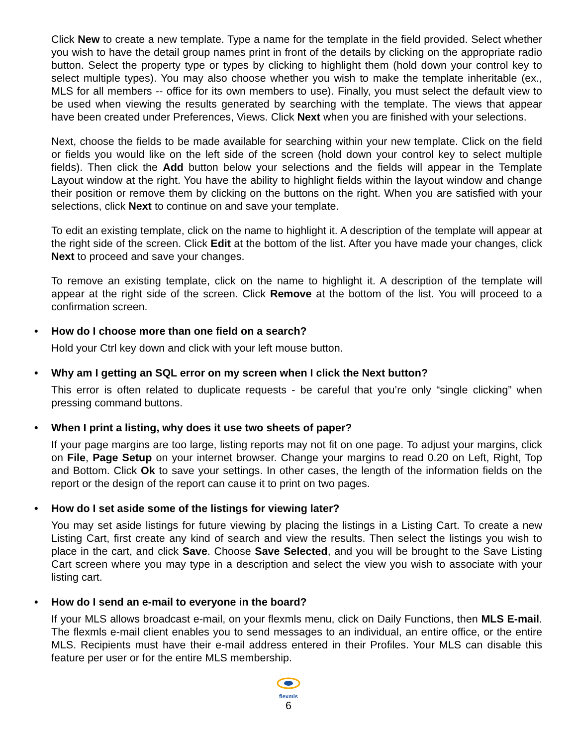Click New to create a new template. Type a name for the template in the field provided. Select whether you wish to have the detail group names print in front of the details by clicking on the appropriate radio button. Select the property type or types by clicking to highlight them (hold down your control key to select multiple types). You may also choose whether you wish to make the template inheritable (ex., MLS for all members -- office for its own members to use). Finally, you must select the default view to be used when viewing the results generated by searching with the template. The views that appear have been created under Preferences, Views. Click Next when you are finished with your selections.
Next, choose the fields to be made available for searching within your new template. Click on the field or fields you would like on the left side of the screen (hold down your control key to select multiple fields). Then click the Add button below your selections and the fields will appear in the Template Layout window at the right. You have the ability to highlight fields within the layout window and change their position or remove them by clicking on the buttons on the right. When you are satisfied with your selections, click Next to continue on and save your template.
To edit an existing template, click on the name to highlight it. A description of the template will appear at the right side of the screen. Click Edit at the bottom of the list. After you have made your changes, click Next to proceed and save your changes.
To remove an existing template, click on the name to highlight it. A description of the template will appear at the right side of the screen. Click Remove at the bottom of the list. You will proceed to a confirmation screen.
• How do I choose more than one field on a search?
Hold your Ctrl key down and click with your left mouse button.
• Why am I getting an SQL error on my screen when I click the Next button?
This error is often related to duplicate requests - be careful that you’re only “single clicking” when pressing command buttons.
• When I print a listing, why does it use two sheets of paper?
If your page margins are too large, listing reports may not fit on one page. To adjust your margins, click on File, Page Setup on your internet browser. Change your margins to read 0.20 on Left, Right, Top and Bottom. Click Ok to save your settings. In other cases, the length of the information fields on the report or the design of the report can cause it to print on two pages.
• How do I set aside some of the listings for viewing later?
You may set aside listings for future viewing by placing the listings in a Listing Cart. To create a new Listing Cart, first create any kind of search and view the results. Then select the listings you wish to place in the cart, and click Save. Choose Save Selected, and you will be brought to the Save Listing Cart screen where you may type in a description and select the view you wish to associate with your listing cart.
• How do I send an e-mail to everyone in the board?
If your MLS allows broadcast e-mail, on your flexmls menu, click on Daily Functions, then MLS E-mail. The flexmls e-mail client enables you to send messages to an individual, an entire office, or the entire MLS. Recipients must have their e-mail address entered in their Profiles. Your MLS can disable this feature per user or for the entire MLS membership.
flexmls
6